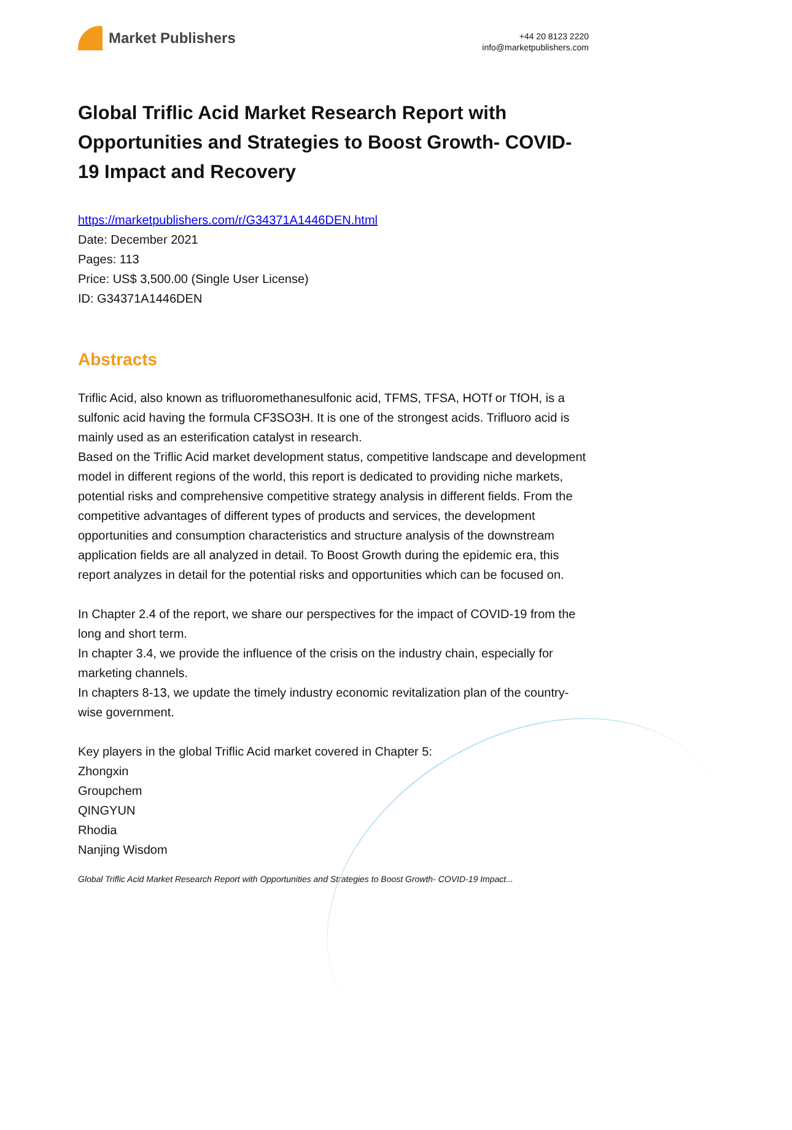Market Publishers
+44 20 8123 2220
info@marketpublishers.com
Global Triflic Acid Market Research Report with Opportunities and Strategies to Boost Growth- COVID-19 Impact and Recovery
https://marketpublishers.com/r/G34371A1446DEN.html
Date: December 2021
Pages: 113
Price: US$ 3,500.00 (Single User License)
ID: G34371A1446DEN
Abstracts
Triflic Acid, also known as trifluoromethanesulfonic acid, TFMS, TFSA, HOTf or TfOH, is a sulfonic acid having the formula CF3SO3H. It is one of the strongest acids. Trifluoro acid is mainly used as an esterification catalyst in research.
Based on the Triflic Acid market development status, competitive landscape and development model in different regions of the world, this report is dedicated to providing niche markets, potential risks and comprehensive competitive strategy analysis in different fields. From the competitive advantages of different types of products and services, the development opportunities and consumption characteristics and structure analysis of the downstream application fields are all analyzed in detail. To Boost Growth during the epidemic era, this report analyzes in detail for the potential risks and opportunities which can be focused on.
In Chapter 2.4 of the report, we share our perspectives for the impact of COVID-19 from the long and short term.
In chapter 3.4, we provide the influence of the crisis on the industry chain, especially for marketing channels.
In chapters 8-13, we update the timely industry economic revitalization plan of the country-wise government.
Key players in the global Triflic Acid market covered in Chapter 5:
Zhongxin
Groupchem
QINGYUN
Rhodia
Nanjing Wisdom
Global Triflic Acid Market Research Report with Opportunities and Strategies to Boost Growth- COVID-19 Impact...